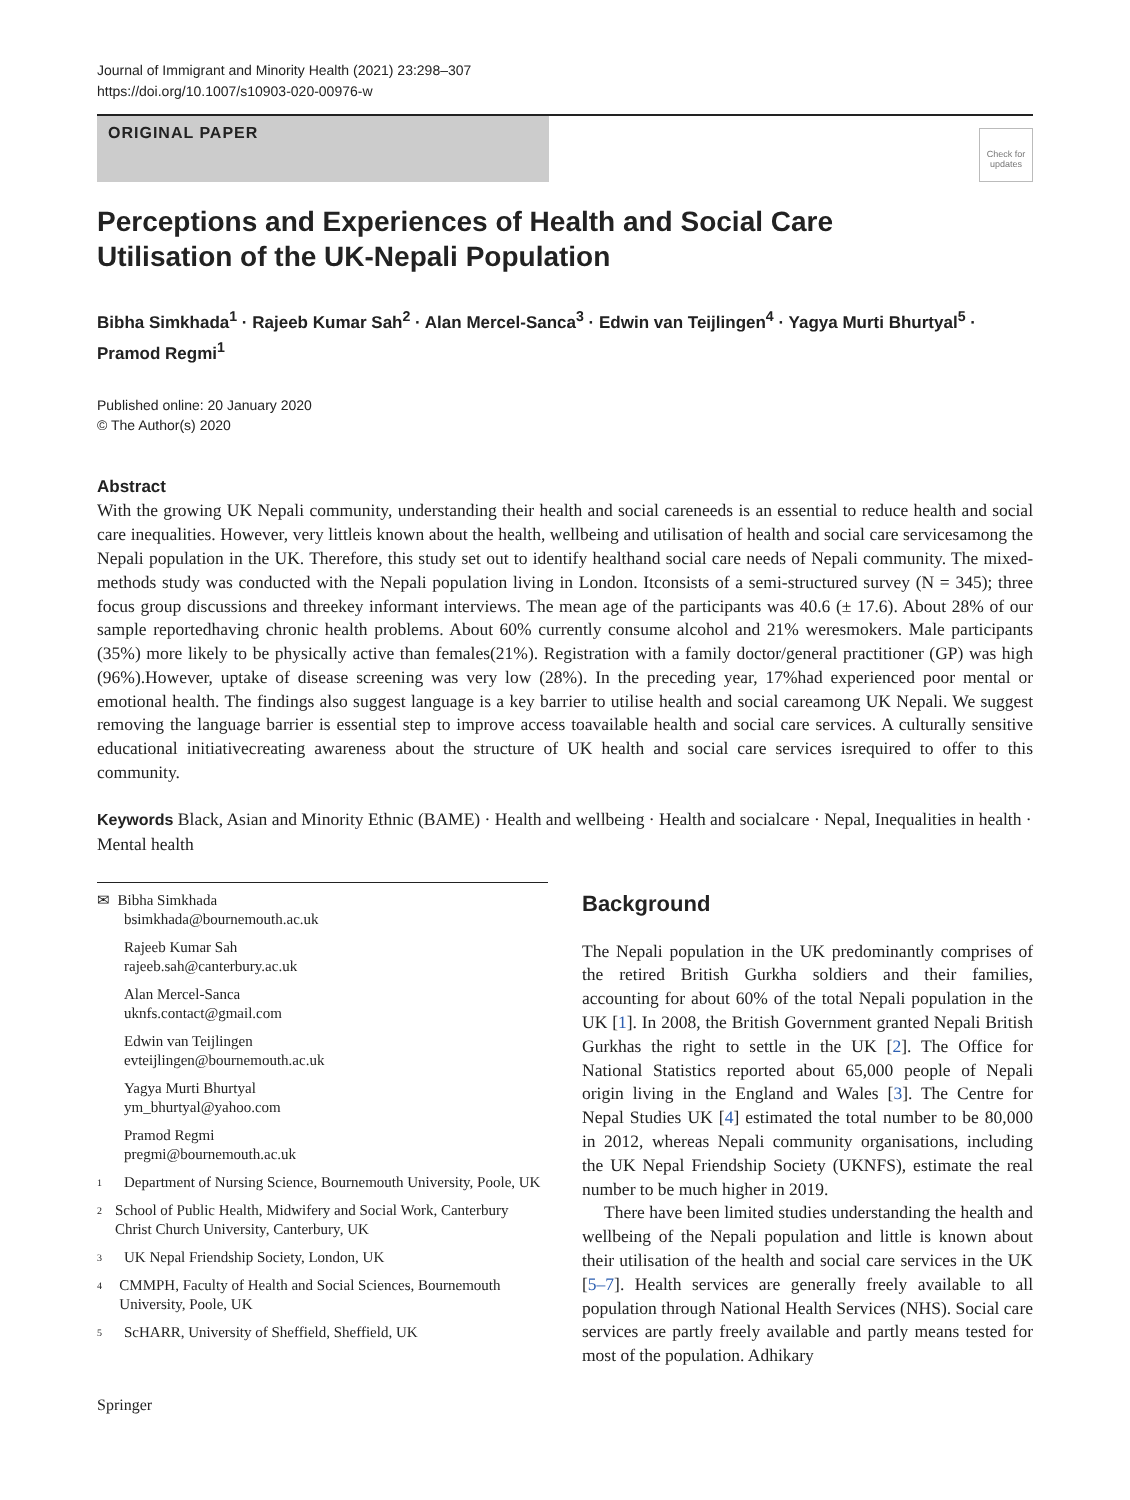Journal of Immigrant and Minority Health (2021) 23:298–307
https://doi.org/10.1007/s10903-020-00976-w
ORIGINAL PAPER
Check for updates
Perceptions and Experiences of Health and Social Care Utilisation of the UK-Nepali Population
Bibha Simkhada<sup>1</sup> · Rajeeb Kumar Sah<sup>2</sup> · Alan Mercel-Sanca<sup>3</sup> · Edwin van Teijlingen<sup>4</sup> · Yagya Murti Bhurtyal<sup>5</sup> · Pramod Regmi<sup>1</sup>
Published online: 20 January 2020
© The Author(s) 2020
Abstract
With the growing UK Nepali community, understanding their health and social careneeds is an essential to reduce health and social care inequalities. However, very littleis known about the health, wellbeing and utilisation of health and social care servicesamong the Nepali population in the UK. Therefore, this study set out to identify healthand social care needs of Nepali community. The mixed-methods study was conducted with the Nepali population living in London. Itconsists of a semi-structured survey (N = 345); three focus group discussions and threekey informant interviews. The mean age of the participants was 40.6 (± 17.6). About 28% of our sample reportedhaving chronic health problems. About 60% currently consume alcohol and 21% weresmokers. Male participants (35%) more likely to be physically active than females(21%). Registration with a family doctor/general practitioner (GP) was high (96%).However, uptake of disease screening was very low (28%). In the preceding year, 17%had experienced poor mental or emotional health. The findings also suggest language is a key barrier to utilise health and social careamong UK Nepali. We suggest removing the language barrier is essential step to improve access toavailable health and social care services. A culturally sensitive educational initiativecreating awareness about the structure of UK health and social care services isrequired to offer to this community.
Keywords Black, Asian and Minority Ethnic (BAME) · Health and wellbeing · Health and socialcare · Nepal, Inequalities in health · Mental health
✉ Bibha Simkhada
bsimkhada@bournemouth.ac.uk
Rajeeb Kumar Sah
rajeeb.sah@canterbury.ac.uk
Alan Mercel-Sanca
uknfs.contact@gmail.com
Edwin van Teijlingen
evteijlingen@bournemouth.ac.uk
Yagya Murti Bhurtyal
ym_bhurtyal@yahoo.com
Pramod Regmi
pregmi@bournemouth.ac.uk
1 Department of Nursing Science, Bournemouth University, Poole, UK
2 School of Public Health, Midwifery and Social Work, Canterbury Christ Church University, Canterbury, UK
3 UK Nepal Friendship Society, London, UK
4 CMMPH, Faculty of Health and Social Sciences, Bournemouth University, Poole, UK
5 ScHARR, University of Sheffield, Sheffield, UK
Background
The Nepali population in the UK predominantly comprises of the retired British Gurkha soldiers and their families, accounting for about 60% of the total Nepali population in the UK [1]. In 2008, the British Government granted Nepali British Gurkhas the right to settle in the UK [2]. The Office for National Statistics reported about 65,000 people of Nepali origin living in the England and Wales [3]. The Centre for Nepal Studies UK [4] estimated the total number to be 80,000 in 2012, whereas Nepali community organisations, including the UK Nepal Friendship Society (UKNFS), estimate the real number to be much higher in 2019.
There have been limited studies understanding the health and wellbeing of the Nepali population and little is known about their utilisation of the health and social care services in the UK [5–7]. Health services are generally freely available to all population through National Health Services (NHS). Social care services are partly freely available and partly means tested for most of the population. Adhikary
Springer